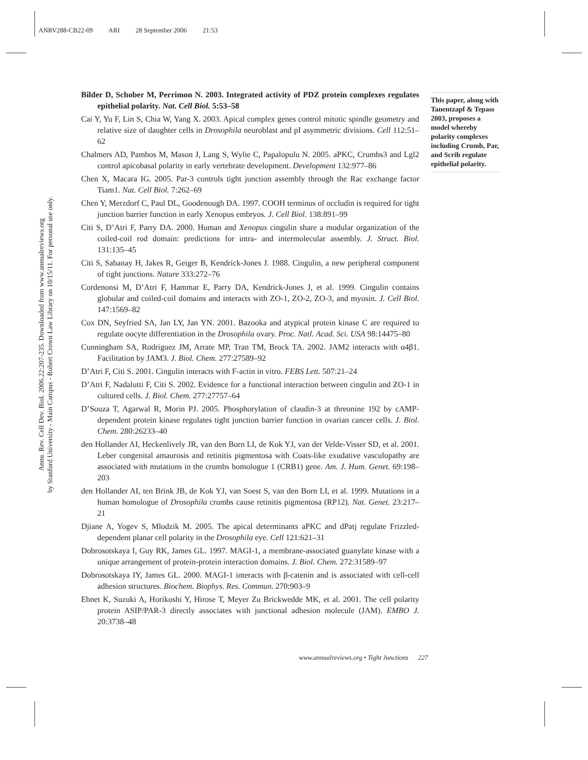ANRV288-CB22-09 ARI 28 September 2006 21:53
Annu. Rev. Cell Dev. Biol. 2006.22:207-235. Downloaded from www.annualreviews.org
by Stanford University - Main Campus - Robert Crown Law Library on 10/15/11. For personal use only.
Bilder D, Schober M, Perrimon N. 2003. Integrated activity of PDZ protein complexes regulates epithelial polarity. Nat. Cell Biol. 5:53–58
Cai Y, Yu F, Lin S, Chia W, Yang X. 2003. Apical complex genes control mitotic spindle geometry and relative size of daughter cells in Drosophila neuroblast and pI asymmetric divisions. Cell 112:51–62
Chalmers AD, Pambos M, Mason J, Lang S, Wylie C, Papalopulu N. 2005. aPKC, Crumbs3 and Lgl2 control apicobasal polarity in early vertebrate development. Development 132:977–86
Chen X, Macara IG. 2005. Par-3 controls tight junction assembly through the Rac exchange factor Tiam1. Nat. Cell Biol. 7:262–69
Chen Y, Merzdorf C, Paul DL, Goodenough DA. 1997. COOH terminus of occludin is required for tight junction barrier function in early Xenopus embryos. J. Cell Biol. 138:891–99
Citi S, D’Atri F, Parry DA. 2000. Human and Xenopus cingulin share a modular organization of the coiled-coil rod domain: predictions for intra- and intermolecular assembly. J. Struct. Biol. 131:135–45
Citi S, Sabanay H, Jakes R, Geiger B, Kendrick-Jones J. 1988. Cingulin, a new peripheral component of tight junctions. Nature 333:272–76
Cordenonsi M, D’Atri F, Hammar E, Parry DA, Kendrick-Jones J, et al. 1999. Cingulin contains globular and coiled-coil domains and interacts with ZO-1, ZO-2, ZO-3, and myosin. J. Cell Biol. 147:1569–82
Cox DN, Seyfried SA, Jan LY, Jan YN. 2001. Bazooka and atypical protein kinase C are required to regulate oocyte differentiation in the Drosophila ovary. Proc. Natl. Acad. Sci. USA 98:14475–80
Cunningham SA, Rodriguez JM, Arrate MP, Tran TM, Brock TA. 2002. JAM2 interacts with α4β1. Facilitation by JAM3. J. Biol. Chem. 277:27589–92
D’Atri F, Citi S. 2001. Cingulin interacts with F-actin in vitro. FEBS Lett. 507:21–24
D’Atri F, Nadalutti F, Citi S. 2002. Evidence for a functional interaction between cingulin and ZO-1 in cultured cells. J. Biol. Chem. 277:27757–64
D’Souza T, Agarwal R, Morin PJ. 2005. Phosphorylation of claudin-3 at threonine 192 by cAMP-dependent protein kinase regulates tight junction barrier function in ovarian cancer cells. J. Biol. Chem. 280:26233–40
den Hollander AI, Heckenlively JR, van den Born LI, de Kok YJ, van der Velde-Visser SD, et al. 2001. Leber congenital amaurosis and retinitis pigmentosa with Coats-like exudative vasculopathy are associated with mutations in the crumbs homologue 1 (CRB1) gene. Am. J. Hum. Genet. 69:198–203
den Hollander AI, ten Brink JB, de Kok YJ, van Soest S, van den Born LI, et al. 1999. Mutations in a human homologue of Drosophila crumbs cause retinitis pigmentosa (RP12). Nat. Genet. 23:217–21
Djiane A, Yogev S, Mlodzik M. 2005. The apical determinants aPKC and dPatj regulate Frizzled-dependent planar cell polarity in the Drosophila eye. Cell 121:621–31
Dobrosotskaya I, Guy RK, James GL. 1997. MAGI-1, a membrane-associated guanylate kinase with a unique arrangement of protein-protein interaction domains. J. Biol. Chem. 272:31589–97
Dobrosotskaya IY, James GL. 2000. MAGI-1 interacts with β-catenin and is associated with cell-cell adhesion structures. Biochem. Biophys. Res. Commun. 270:903–9
Ebnet K, Suzuki A, Horikoshi Y, Hirose T, Meyer Zu Brickwedde MK, et al. 2001. The cell polarity protein ASIP/PAR-3 directly associates with junctional adhesion molecule (JAM). EMBO J. 20:3738–48
This paper, along with Tanentzapf & Tepass 2003, proposes a model whereby polarity complexes including Crumb, Par, and Scrib regulate epithelial polarity.
www.annualreviews.org • Tight Junctions 227